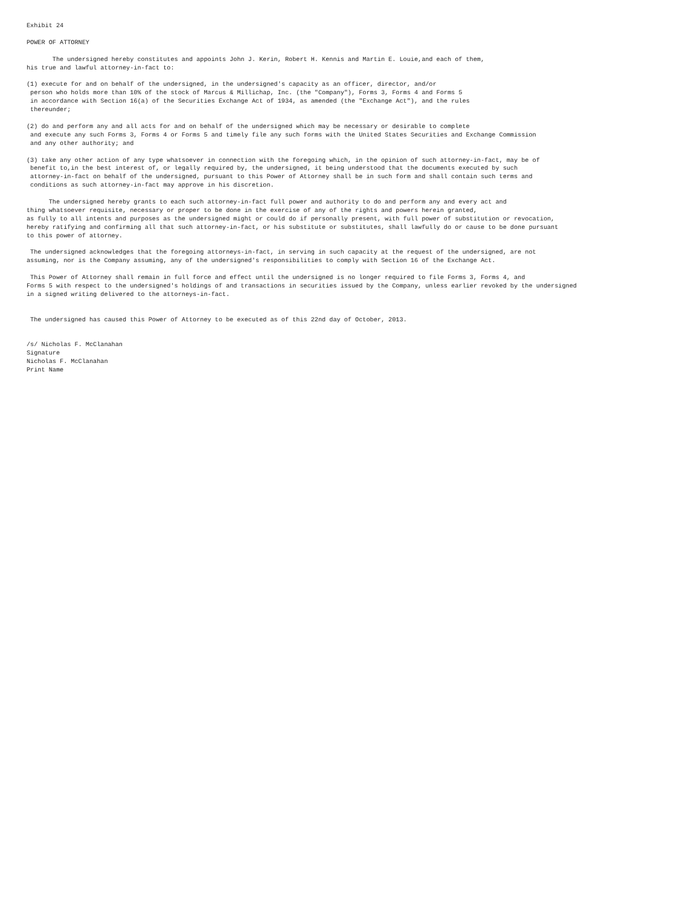Exhibit 24

POWER OF ATTORNEY

       The undersigned hereby constitutes and appoints John J. Kerin, Robert H. Kennis and Martin E. Louie,and each of them,
his true and lawful attorney-in-fact to:

(1) execute for and on behalf of the undersigned, in the undersigned's capacity as an officer, director, and/or
 person who holds more than 10% of the stock of Marcus & Millichap, Inc. (the "Company"), Forms 3, Forms 4 and Forms 5
 in accordance with Section 16(a) of the Securities Exchange Act of 1934, as amended (the "Exchange Act"), and the rules
 thereunder;

(2) do and perform any and all acts for and on behalf of the undersigned which may be necessary or desirable to complete
 and execute any such Forms 3, Forms 4 or Forms 5 and timely file any such forms with the United States Securities and Exchange Commission
 and any other authority; and

(3) take any other action of any type whatsoever in connection with the foregoing which, in the opinion of such attorney-in-fact, may be of
 benefit to,in the best interest of, or legally required by, the undersigned, it being understood that the documents executed by such
 attorney-in-fact on behalf of the undersigned, pursuant to this Power of Attorney shall be in such form and shall contain such terms and
 conditions as such attorney-in-fact may approve in his discretion.

      The undersigned hereby grants to each such attorney-in-fact full power and authority to do and perform any and every act and
thing whatsoever requisite, necessary or proper to be done in the exercise of any of the rights and powers herein granted,
as fully to all intents and purposes as the undersigned might or could do if personally present, with full power of substitution or revocation,
hereby ratifying and confirming all that such attorney-in-fact, or his substitute or substitutes, shall lawfully do or cause to be done pursuant
to this power of attorney.

 The undersigned acknowledges that the foregoing attorneys-in-fact, in serving in such capacity at the request of the undersigned, are not
assuming, nor is the Company assuming, any of the undersigned's responsibilities to comply with Section 16 of the Exchange Act.

 This Power of Attorney shall remain in full force and effect until the undersigned is no longer required to file Forms 3, Forms 4, and
Forms 5 with respect to the undersigned's holdings of and transactions in securities issued by the Company, unless earlier revoked by the undersigned
in a signed writing delivered to the attorneys-in-fact.


 The undersigned has caused this Power of Attorney to be executed as of this 22nd day of October, 2013.


/s/ Nicholas F. McClanahan
Signature
Nicholas F. McClanahan
Print Name